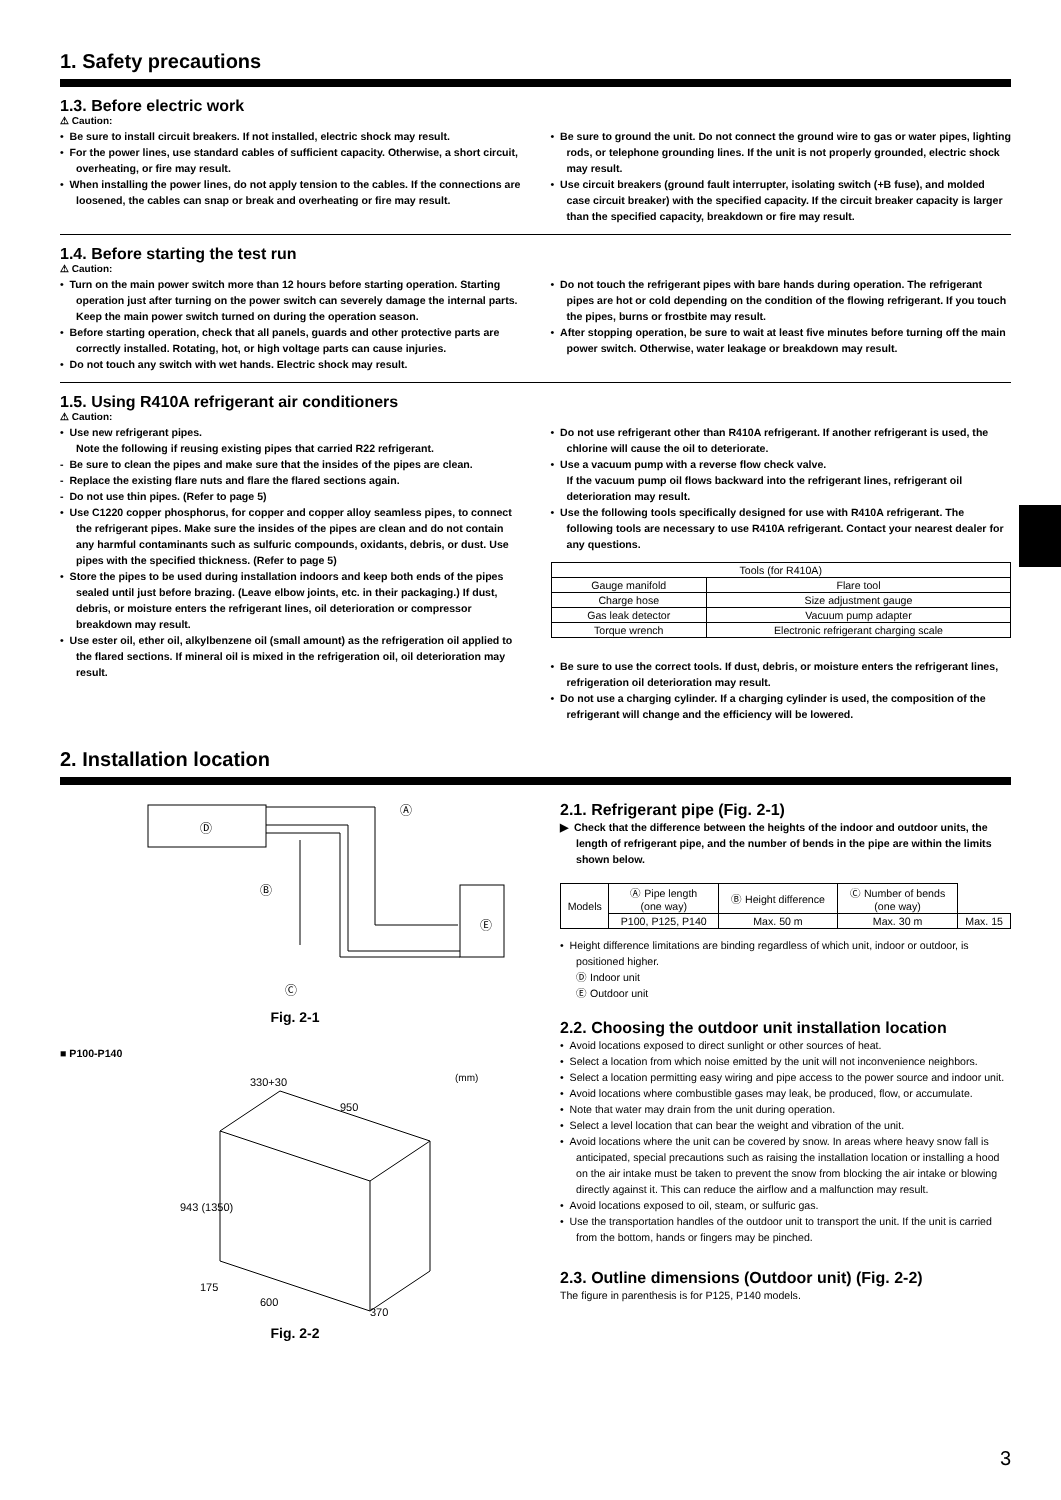1. Safety precautions
1.3. Before electric work
⚠ Caution:
• Be sure to install circuit breakers. If not installed, electric shock may result.
• For the power lines, use standard cables of sufficient capacity. Otherwise, a short circuit, overheating, or fire may result.
• When installing the power lines, do not apply tension to the cables. If the connections are loosened, the cables can snap or break and overheating or fire may result.
• Be sure to ground the unit. Do not connect the ground wire to gas or water pipes, lighting rods, or telephone grounding lines. If the unit is not properly grounded, electric shock may result.
• Use circuit breakers (ground fault interrupter, isolating switch (+B fuse), and molded case circuit breaker) with the specified capacity. If the circuit breaker capacity is larger than the specified capacity, breakdown or fire may result.
1.4. Before starting the test run
⚠ Caution:
• Turn on the main power switch more than 12 hours before starting operation. Starting operation just after turning on the power switch can severely damage the internal parts. Keep the main power switch turned on during the operation season.
• Before starting operation, check that all panels, guards and other protective parts are correctly installed. Rotating, hot, or high voltage parts can cause injuries.
• Do not touch any switch with wet hands. Electric shock may result.
• Do not touch the refrigerant pipes with bare hands during operation. The refrigerant pipes are hot or cold depending on the condition of the flowing refrigerant. If you touch the pipes, burns or frostbite may result.
• After stopping operation, be sure to wait at least five minutes before turning off the main power switch. Otherwise, water leakage or breakdown may result.
1.5. Using R410A refrigerant air conditioners
⚠ Caution:
• Use new refrigerant pipes.
Note the following if reusing existing pipes that carried R22 refrigerant.
- Be sure to clean the pipes and make sure that the insides of the pipes are clean.
- Replace the existing flare nuts and flare the flared sections again.
- Do not use thin pipes. (Refer to page 5)
• Use C1220 copper phosphorus, for copper and copper alloy seamless pipes, to connect the refrigerant pipes. Make sure the insides of the pipes are clean and do not contain any harmful contaminants such as sulfuric compounds, oxidants, debris, or dust. Use pipes with the specified thickness. (Refer to page 5)
• Store the pipes to be used during installation indoors and keep both ends of the pipes sealed until just before brazing. (Leave elbow joints, etc. in their packaging.) If dust, debris, or moisture enters the refrigerant lines, oil deterioration or compressor breakdown may result.
• Use ester oil, ether oil, alkylbenzene oil (small amount) as the refrigeration oil applied to the flared sections. If mineral oil is mixed in the refrigeration oil, oil deterioration may result.
• Do not use refrigerant other than R410A refrigerant. If another refrigerant is used, the chlorine will cause the oil to deteriorate.
• Use a vacuum pump with a reverse flow check valve.
If the vacuum pump oil flows backward into the refrigerant lines, refrigerant oil deterioration may result.
• Use the following tools specifically designed for use with R410A refrigerant. The following tools are necessary to use R410A refrigerant. Contact your nearest dealer for any questions.
| Tools (for R410A) | |
| --- | --- |
| Gauge manifold | Flare tool |
| Charge hose | Size adjustment gauge |
| Gas leak detector | Vacuum pump adapter |
| Torque wrench | Electronic refrigerant charging scale |
• Be sure to use the correct tools. If dust, debris, or moisture enters the refrigerant lines, refrigeration oil deterioration may result.
• Do not use a charging cylinder. If a charging cylinder is used, the composition of the refrigerant will change and the efficiency will be lowered.
2. Installation location
Ⓓ
Ⓔ
Ⓐ
Ⓑ
Ⓒ
Fig. 2-1
■ P100-P140
330+30
950
943 (1350)
175
600
370
(mm)
Fig. 2-2
2.1. Refrigerant pipe (Fig. 2-1)
▶ Check that the difference between the heights of the indoor and outdoor units, the length of refrigerant pipe, and the number of bends in the pipe are within the limits shown below.
| Models | Ⓐ Pipe length (one way) | Ⓑ Height difference | Ⓒ Number of bends (one way) | |
| | P100, P125, P140 | Max. 50 m | Max. 30 m | Max. 15 |
• Height difference limitations are binding regardless of which unit, indoor or outdoor, is positioned higher.
Ⓓ Indoor unit
Ⓔ Outdoor unit
2.2. Choosing the outdoor unit installation location
• Avoid locations exposed to direct sunlight or other sources of heat.
• Select a location from which noise emitted by the unit will not inconvenience neighbors.
• Select a location permitting easy wiring and pipe access to the power source and indoor unit.
• Avoid locations where combustible gases may leak, be produced, flow, or accumulate.
• Note that water may drain from the unit during operation.
• Select a level location that can bear the weight and vibration of the unit.
• Avoid locations where the unit can be covered by snow. In areas where heavy snow fall is anticipated, special precautions such as raising the installation location or installing a hood on the air intake must be taken to prevent the snow from blocking the air intake or blowing directly against it. This can reduce the airflow and a malfunction may result.
• Avoid locations exposed to oil, steam, or sulfuric gas.
• Use the transportation handles of the outdoor unit to transport the unit. If the unit is carried from the bottom, hands or fingers may be pinched.
2.3. Outline dimensions (Outdoor unit) (Fig. 2-2)
The figure in parenthesis is for P125, P140 models.
3